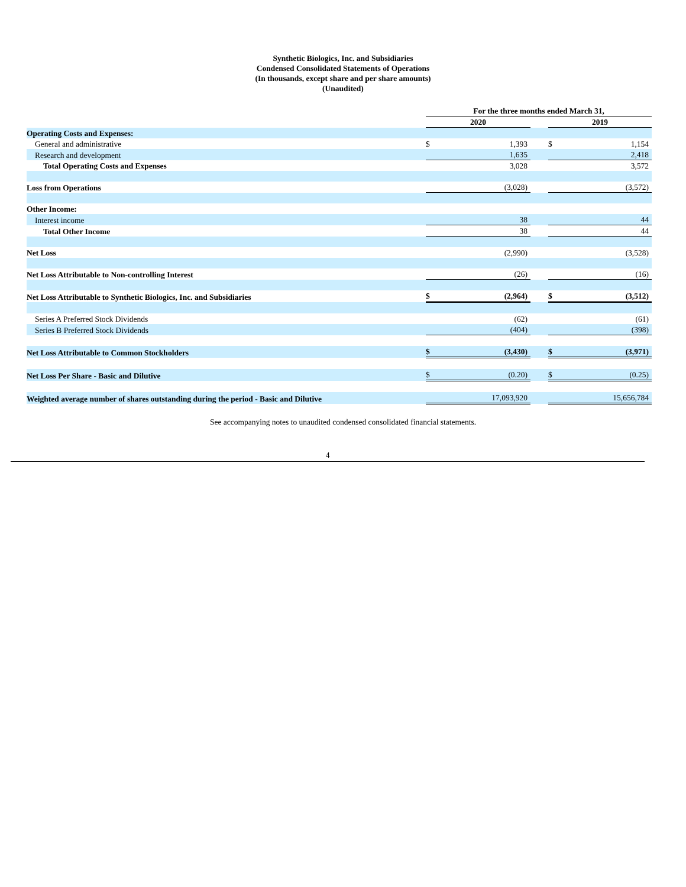Synthetic Biologics, Inc. and Subsidiaries
Condensed Consolidated Statements of Operations
(In thousands, except share and per share amounts)
(Unaudited)
| | For the three months ended March 31, | | | | |
| | 2020 | | | 2019 | |
| Operating Costs and Expenses: | | | | | |
| General and administrative | $ | 1,393 | | $ | 1,154 |
| Research and development | | 1,635 | | | 2,418 |
| Total Operating Costs and Expenses | | 3,028 | | | 3,572 |
| Loss from Operations | | (3,028) | | | (3,572) |
| Other Income: | | | | | |
| Interest income | | 38 | | | 44 |
| Total Other Income | | 38 | | | 44 |
| Net Loss | | (2,990) | | | (3,528) |
| Net Loss Attributable to Non-controlling Interest | | (26) | | | (16) |
| Net Loss Attributable to Synthetic Biologics, Inc. and Subsidiaries | $ | (2,964) | | $ | (3,512) |
| Series A Preferred Stock Dividends | | (62) | | | (61) |
| Series B Preferred Stock Dividends | | (404) | | | (398) |
| Net Loss Attributable to Common Stockholders | $ | (3,430) | | $ | (3,971) |
| Net Loss Per Share - Basic and Dilutive | $ | (0.20) | | $ | (0.25) |
| Weighted average number of shares outstanding during the period - Basic and Dilutive | | 17,093,920 | | | 15,656,784 |
See accompanying notes to unaudited condensed consolidated financial statements.
4